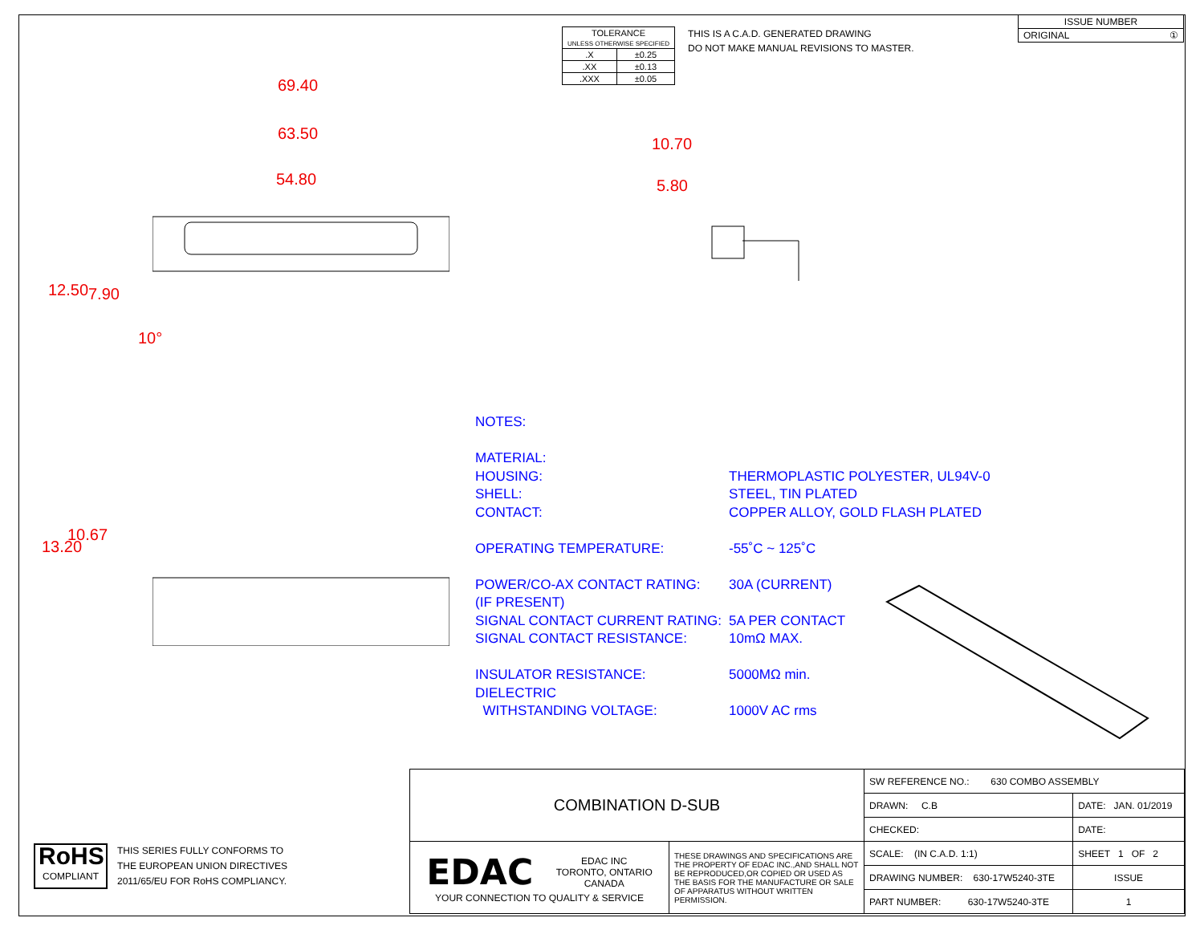| TOLERANCE UNLESS OTHERWISE SPECIFIED | |
| .X | ±0.25 |
| .XX | ±0.13 |
| .XXX | ±0.05 |
THIS IS A C.A.D. GENERATED DRAWING
DO NOT MAKE MANUAL REVISIONS TO MASTER.
| ISSUE NUMBER |
| ORIGINAL ① |
69.40
63.50
54.80
10.70
5.80
12.50 7.90
10°
13.20
10.67
NOTES:
MATERIAL:
HOUSING: THERMOPLASTIC POLYESTER, UL94V-0
SHELL: STEEL, TIN PLATED
CONTACT: COPPER ALLOY, GOLD FLASH PLATED
OPERATING TEMPERATURE: -55˚C ~ 125˚C
POWER/CO-AX CONTACT RATING: 30A (CURRENT)
(IF PRESENT)
SIGNAL CONTACT CURRENT RATING: 5A PER CONTACT
SIGNAL CONTACT RESISTANCE: 10mΩ MAX.
INSULATOR RESISTANCE: 5000MΩ min.
DIELECTRIC
WITHSTANDING VOLTAGE: 1000V AC rms
| COMBINATION D-SUB | | SW REFERENCE NO.: 630 COMBO ASSEMBLY | | |
| | | DRAWN: C.B | DATE: JAN. 01/2019 | |
| | | CHECKED: | DATE: | |
| EDAC EDAC INC TORONTO, ONTARIO CANADA YOUR CONNECTION TO QUALITY & SERVICE | THESE DRAWINGS AND SPECIFICATIONS ARE THE PROPERTY OF EDAC INC.,AND SHALL NOT BE REPRODUCED,OR COPIED OR USED AS THE BASIS FOR THE MANUFACTURE OR SALE OF APPARATUS WITHOUT WRITTEN PERMISSION. | SCALE: (IN C.A.D. 1:1) | SHEET 1 OF 2 | |
| | | DRAWING NUMBER: 630-17W5240-3TE | | ISSUE |
| | | PART NUMBER: 630-17W5240-3TE | | 1 |
RoHS
COMPLIANT
THIS SERIES FULLY CONFORMS TO
THE EUROPEAN UNION DIRECTIVES
2011/65/EU FOR RoHS COMPLIANCY.